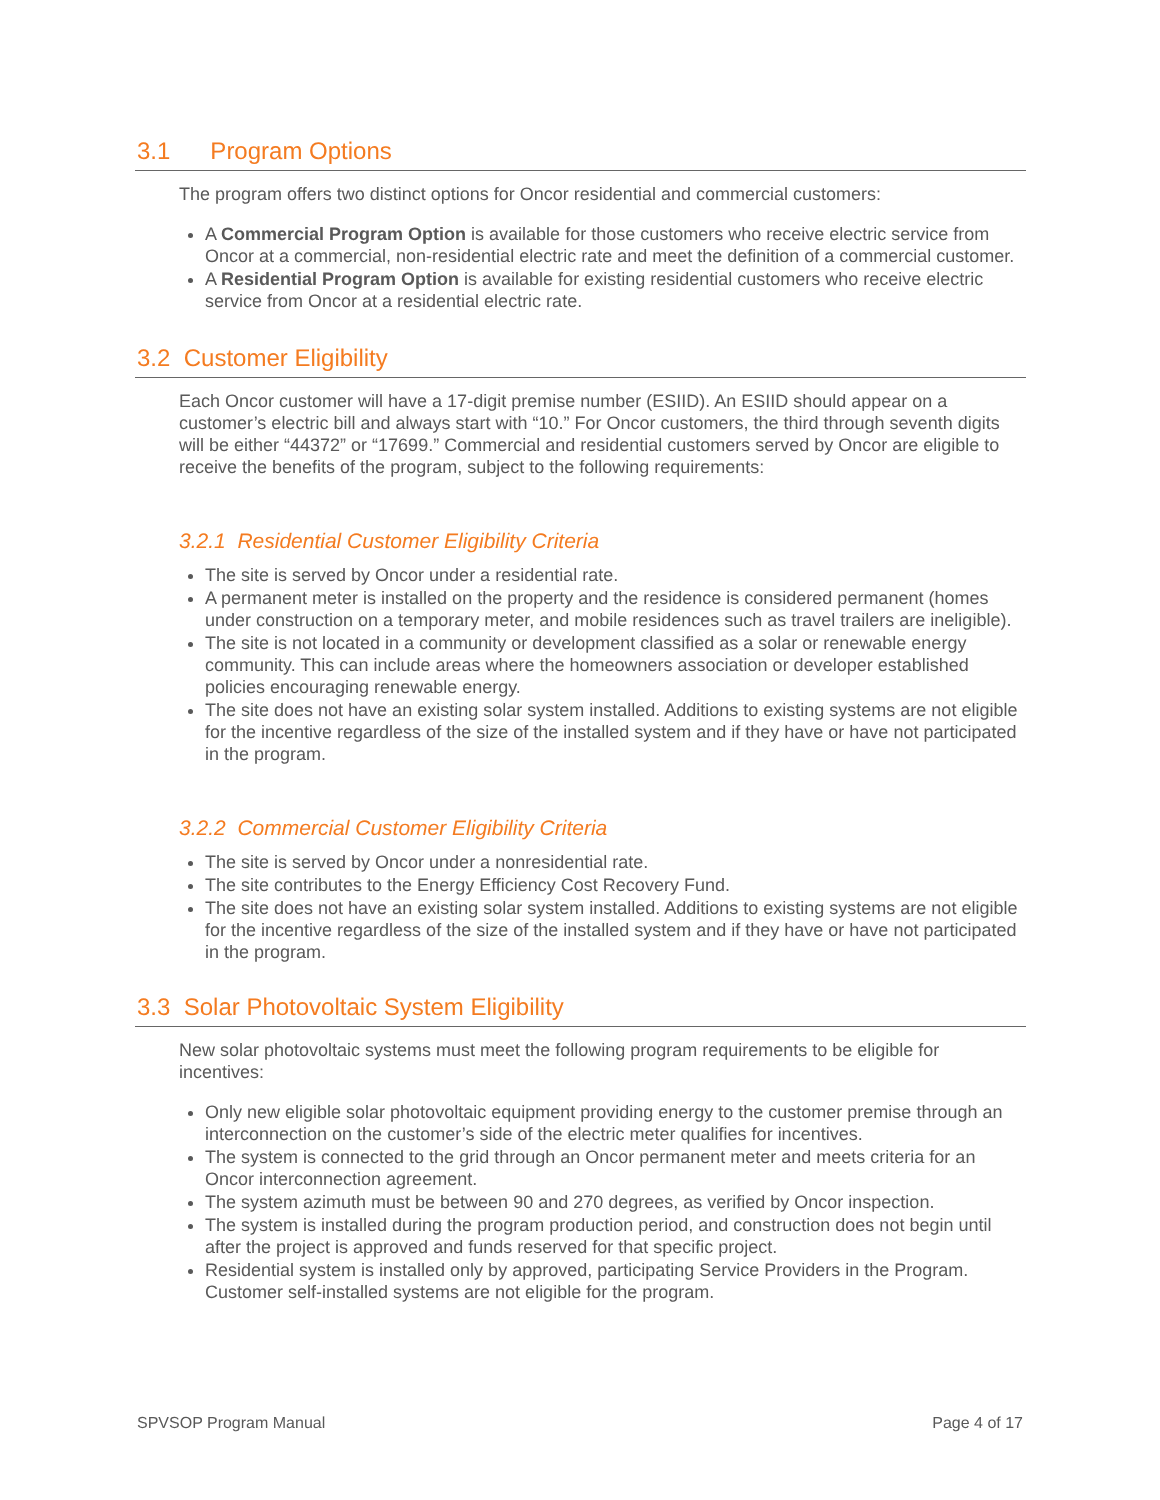3.1 Program Options
The program offers two distinct options for Oncor residential and commercial customers:
A Commercial Program Option is available for those customers who receive electric service from Oncor at a commercial, non-residential electric rate and meet the definition of a commercial customer.
A Residential Program Option is available for existing residential customers who receive electric service from Oncor at a residential electric rate.
3.2 Customer Eligibility
Each Oncor customer will have a 17-digit premise number (ESIID). An ESIID should appear on a customer’s electric bill and always start with “10.” For Oncor customers, the third through seventh digits will be either “44372” or “17699.” Commercial and residential customers served by Oncor are eligible to receive the benefits of the program, subject to the following requirements:
3.2.1 Residential Customer Eligibility Criteria
The site is served by Oncor under a residential rate.
A permanent meter is installed on the property and the residence is considered permanent (homes under construction on a temporary meter, and mobile residences such as travel trailers are ineligible).
The site is not located in a community or development classified as a solar or renewable energy community. This can include areas where the homeowners association or developer established policies encouraging renewable energy.
The site does not have an existing solar system installed. Additions to existing systems are not eligible for the incentive regardless of the size of the installed system and if they have or have not participated in the program.
3.2.2 Commercial Customer Eligibility Criteria
The site is served by Oncor under a nonresidential rate.
The site contributes to the Energy Efficiency Cost Recovery Fund.
The site does not have an existing solar system installed. Additions to existing systems are not eligible for the incentive regardless of the size of the installed system and if they have or have not participated in the program.
3.3 Solar Photovoltaic System Eligibility
New solar photovoltaic systems must meet the following program requirements to be eligible for incentives:
Only new eligible solar photovoltaic equipment providing energy to the customer premise through an interconnection on the customer’s side of the electric meter qualifies for incentives.
The system is connected to the grid through an Oncor permanent meter and meets criteria for an Oncor interconnection agreement.
The system azimuth must be between 90 and 270 degrees, as verified by Oncor inspection.
The system is installed during the program production period, and construction does not begin until after the project is approved and funds reserved for that specific project.
Residential system is installed only by approved, participating Service Providers in the Program. Customer self-installed systems are not eligible for the program.
SPVSOP Program Manual Page 4 of 17